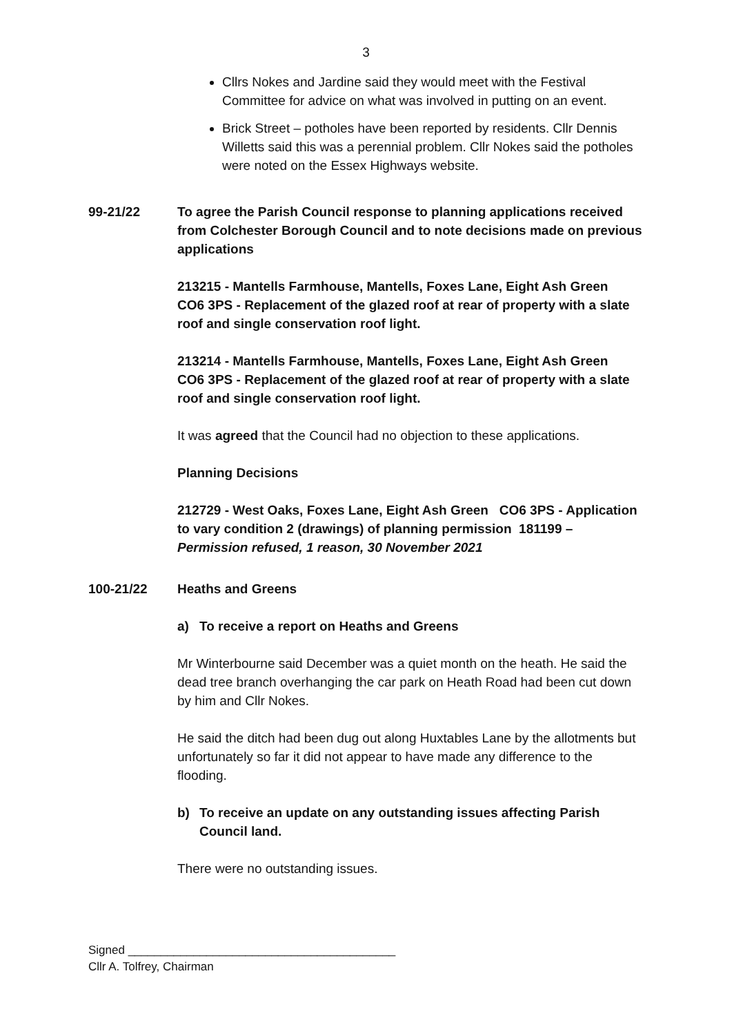3
Cllrs Nokes and Jardine said they would meet with the Festival Committee for advice on what was involved in putting on an event.
Brick Street – potholes have been reported by residents. Cllr Dennis Willetts said this was a perennial problem. Cllr Nokes said the potholes were noted on the Essex Highways website.
99-21/22 To agree the Parish Council response to planning applications received from Colchester Borough Council and to note decisions made on previous applications
213215 - Mantells Farmhouse, Mantells, Foxes Lane, Eight Ash Green CO6 3PS - Replacement of the glazed roof at rear of property with a slate roof and single conservation roof light.
213214 - Mantells Farmhouse, Mantells, Foxes Lane, Eight Ash Green CO6 3PS - Replacement of the glazed roof at rear of property with a slate roof and single conservation roof light.
It was agreed that the Council had no objection to these applications.
Planning Decisions
212729 - West Oaks, Foxes Lane, Eight Ash Green CO6 3PS - Application to vary condition 2 (drawings) of planning permission 181199 – Permission refused, 1 reason, 30 November 2021
100-21/22 Heaths and Greens
a) To receive a report on Heaths and Greens
Mr Winterbourne said December was a quiet month on the heath. He said the dead tree branch overhanging the car park on Heath Road had been cut down by him and Cllr Nokes.
He said the ditch had been dug out along Huxtables Lane by the allotments but unfortunately so far it did not appear to have made any difference to the flooding.
b) To receive an update on any outstanding issues affecting Parish Council land.
There were no outstanding issues.
Signed _________________________________________
Cllr A. Tolfrey, Chairman